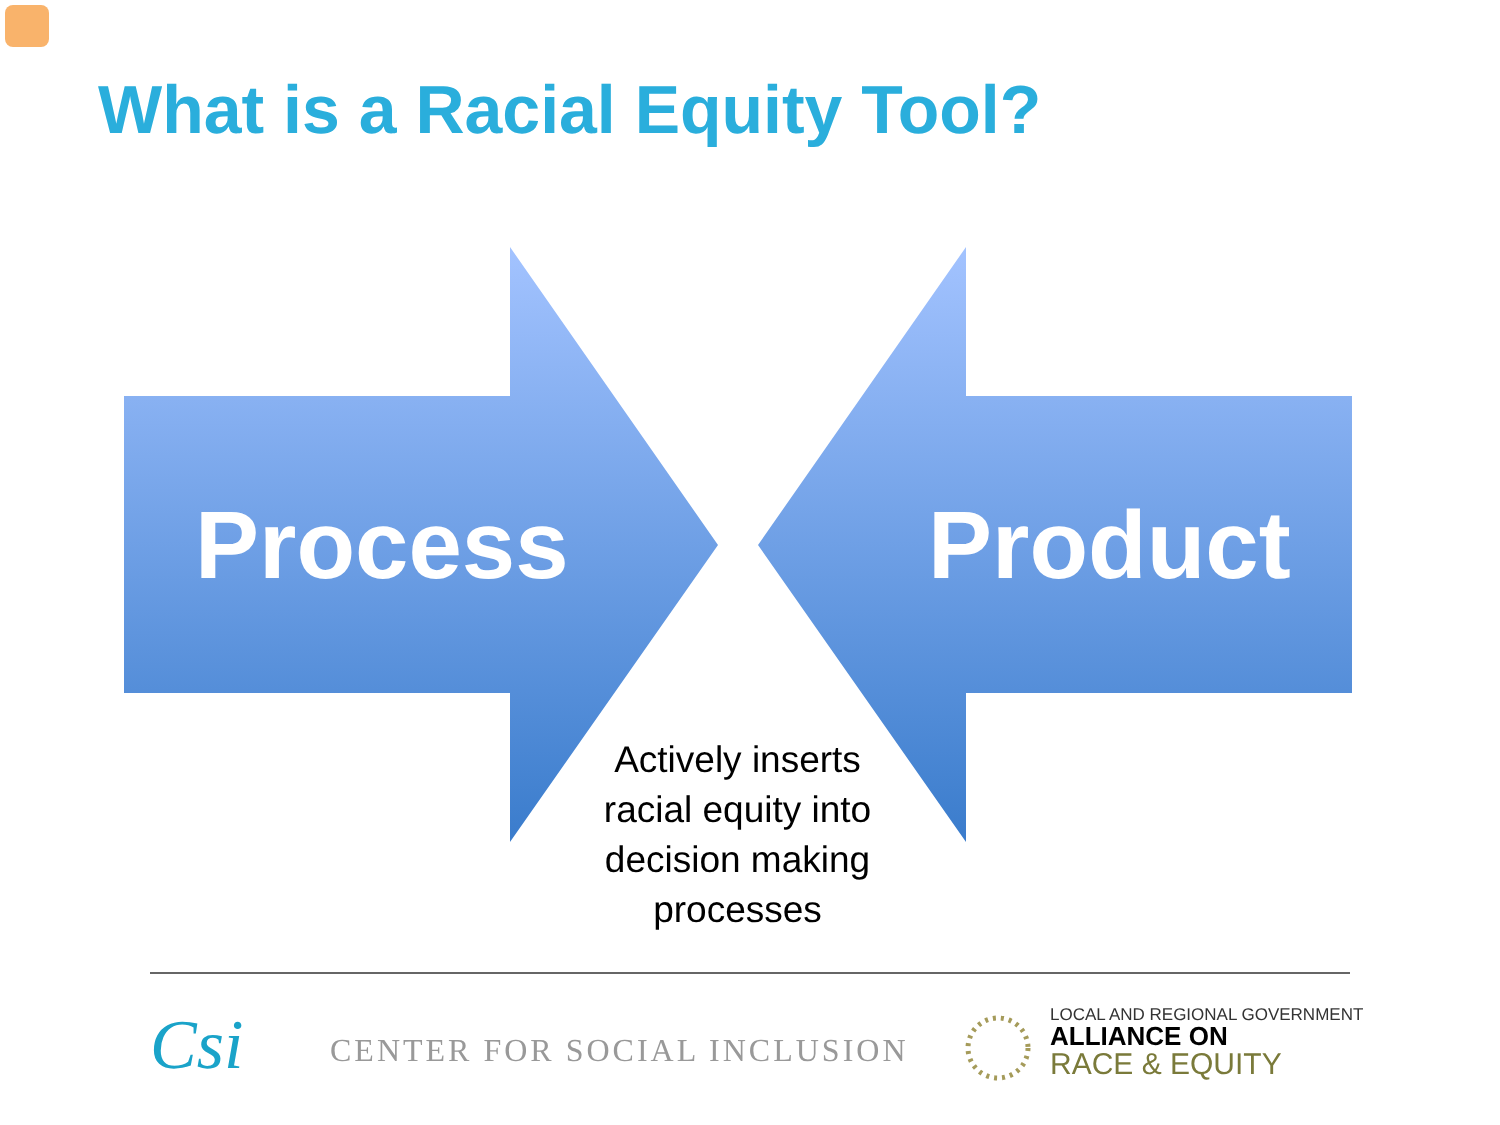What is a Racial Equity Tool?
Process Product
Actively inserts racial equity into decision making processes
Csi CENTER FOR SOCIAL INCLUSION
LOCAL AND REGIONAL GOVERNMENT
ALLIANCE ON
RACE & EQUITY